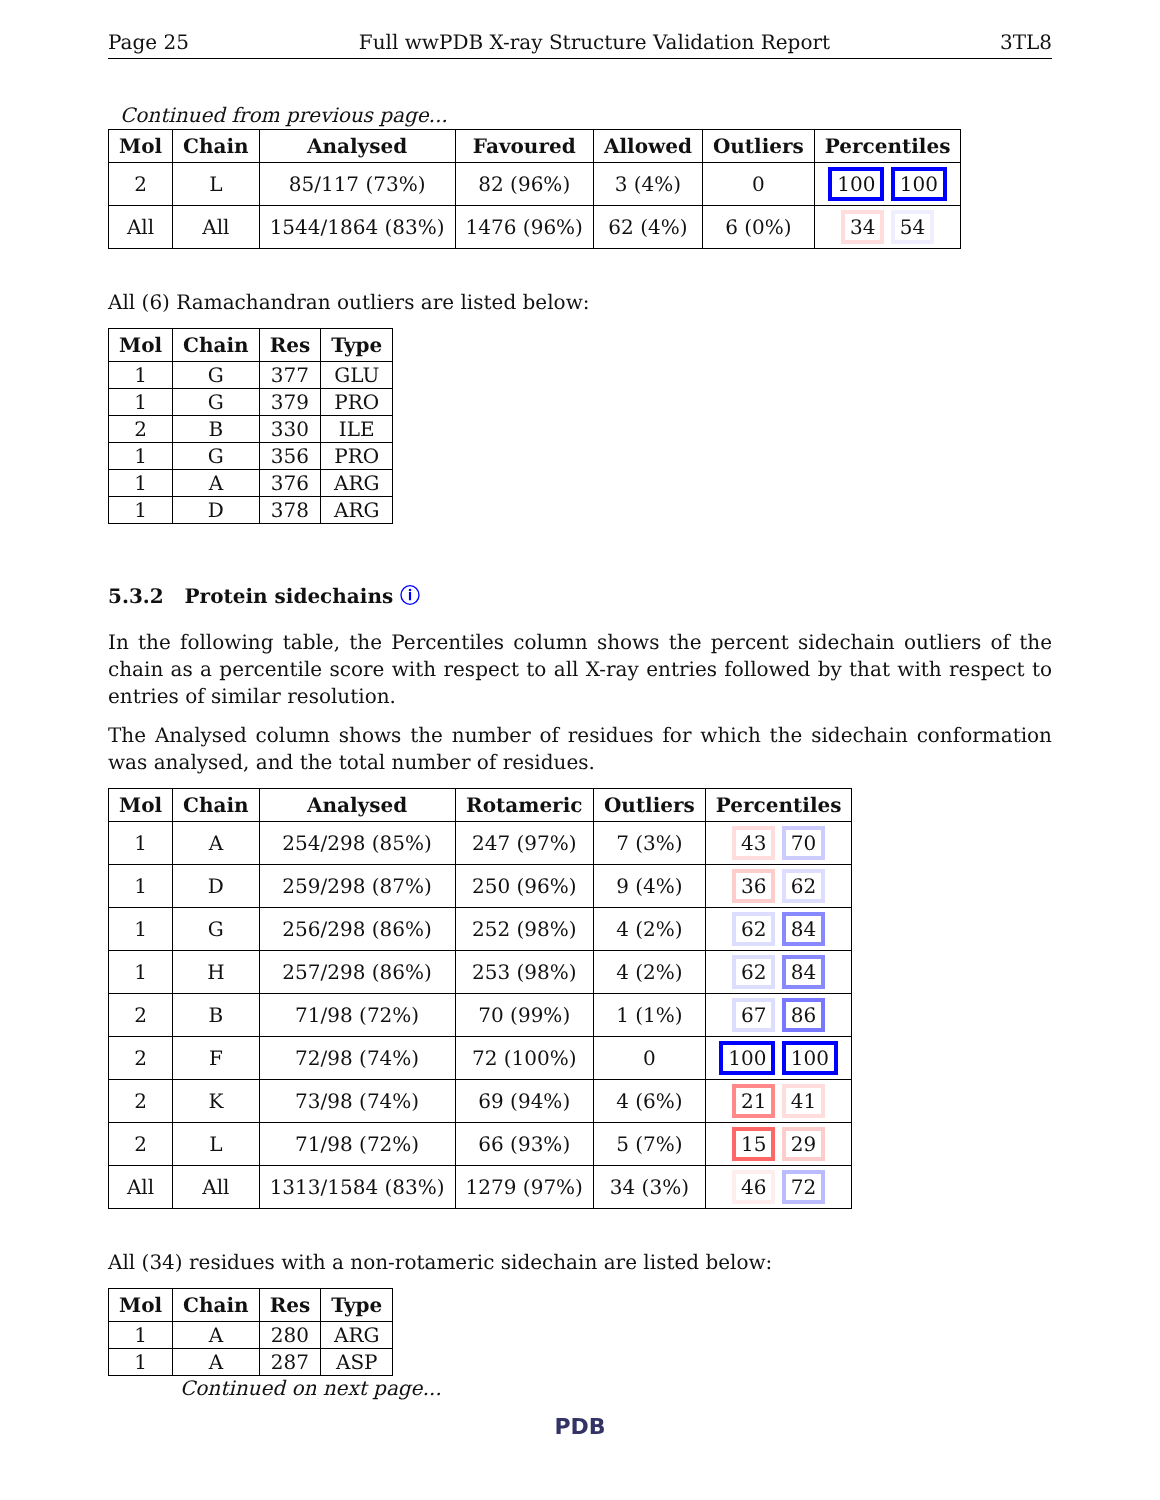Page 25 Full wwPDB X-ray Structure Validation Report 3TL8
Continued from previous page...
| Mol | Chain | Analysed | Favoured | Allowed | Outliers | Percentiles |
| --- | --- | --- | --- | --- | --- | --- |
| 2 | L | 85/117 (73%) | 82 (96%) | 3 (4%) | 0 | 100 100 |
| All | All | 1544/1864 (83%) | 1476 (96%) | 62 (4%) | 6 (0%) | 34 54 |
All (6) Ramachandran outliers are listed below:
| Mol | Chain | Res | Type |
| --- | --- | --- | --- |
| 1 | G | 377 | GLU |
| 1 | G | 379 | PRO |
| 2 | B | 330 | ILE |
| 1 | G | 356 | PRO |
| 1 | A | 376 | ARG |
| 1 | D | 378 | ARG |
5.3.2 Protein sidechains ⓘ
In the following table, the Percentiles column shows the percent sidechain outliers of the chain as a percentile score with respect to all X-ray entries followed by that with respect to entries of similar resolution.
The Analysed column shows the number of residues for which the sidechain conformation was analysed, and the total number of residues.
| Mol | Chain | Analysed | Rotameric | Outliers | Percentiles |
| --- | --- | --- | --- | --- | --- |
| 1 | A | 254/298 (85%) | 247 (97%) | 7 (3%) | 43 70 |
| 1 | D | 259/298 (87%) | 250 (96%) | 9 (4%) | 36 62 |
| 1 | G | 256/298 (86%) | 252 (98%) | 4 (2%) | 62 84 |
| 1 | H | 257/298 (86%) | 253 (98%) | 4 (2%) | 62 84 |
| 2 | B | 71/98 (72%) | 70 (99%) | 1 (1%) | 67 86 |
| 2 | F | 72/98 (74%) | 72 (100%) | 0 | 100 100 |
| 2 | K | 73/98 (74%) | 69 (94%) | 4 (6%) | 21 41 |
| 2 | L | 71/98 (72%) | 66 (93%) | 5 (7%) | 15 29 |
| All | All | 1313/1584 (83%) | 1279 (97%) | 34 (3%) | 46 72 |
All (34) residues with a non-rotameric sidechain are listed below:
| Mol | Chain | Res | Type |
| --- | --- | --- | --- |
| 1 | A | 280 | ARG |
| 1 | A | 287 | ASP |
Continued on next page...
PDB